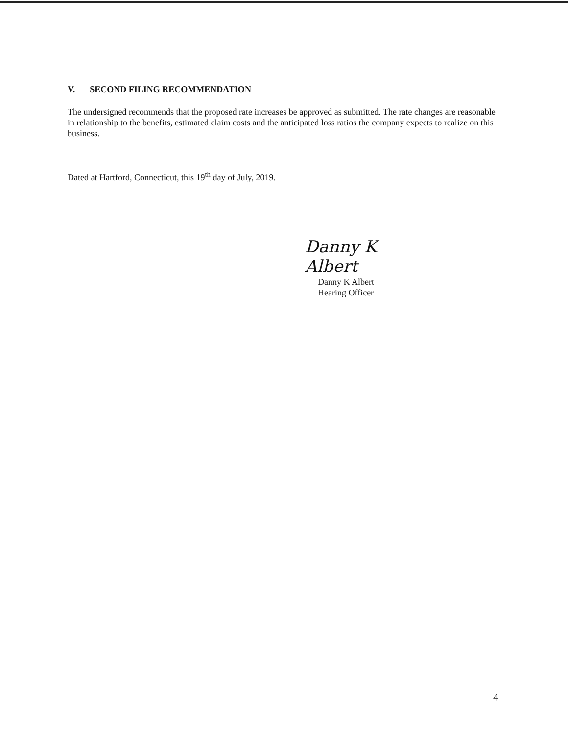V. SECOND FILING RECOMMENDATION
The undersigned recommends that the proposed rate increases be approved as submitted. The rate changes are reasonable in relationship to the benefits, estimated claim costs and the anticipated loss ratios the company expects to realize on this business.
Dated at Hartford, Connecticut, this 19<sup>th</sup> day of July, 2019.
Danny K Albert
Danny K Albert
Hearing Officer
4